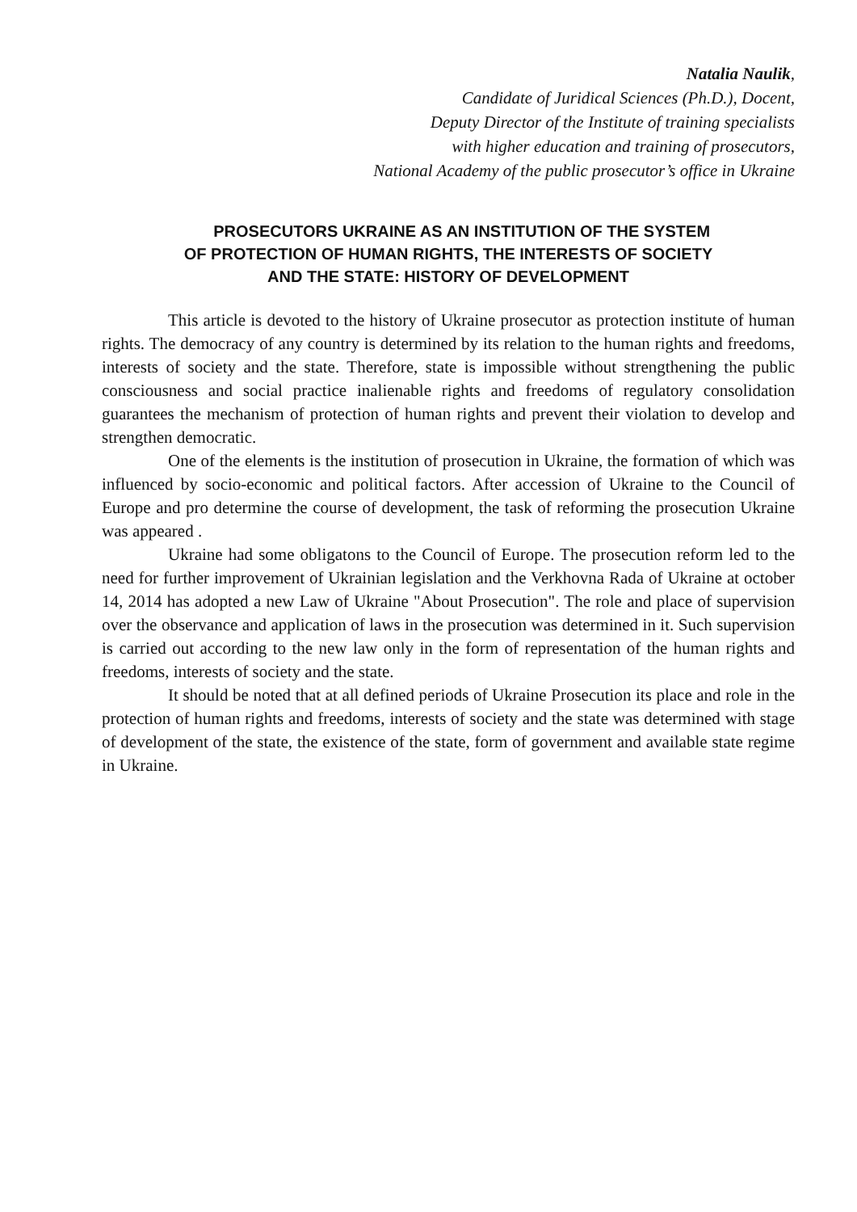Natalia Naulik,
Candidate of Juridical Sciences (Ph.D.), Docent,
Deputy Director of the Institute of training specialists
with higher education and training of prosecutors,
National Academy of the public prosecutor’s office in Ukraine
PROSECUTORS UKRAINE AS AN INSTITUTION OF THE SYSTEM
OF PROTECTION OF HUMAN RIGHTS, THE INTERESTS OF SOCIETY
AND THE STATE: HISTORY OF DEVELOPMENT
This article is devoted to the history of Ukraine prosecutor as protection institute of human rights. The democracy of any country is determined by its relation to the human rights and freedoms, interests of society and the state. Therefore, state is impossible without strengthening the public consciousness and social practice inalienable rights and freedoms of regulatory consolidation guarantees the mechanism of protection of human rights and prevent their violation to develop and strengthen democratic.
One of the elements is the institution of prosecution in Ukraine, the formation of which was influenced by socio-economic and political factors. After accession of Ukraine to the Council of Europe and pro determine the course of development, the task of reforming the prosecution Ukraine was appeared .
Ukraine had some obligatons to the Council of Europe. The prosecution reform led to the need for further improvement of Ukrainian legislation and the Verkhovna Rada of Ukraine at october 14, 2014 has adopted a new Law of Ukraine "About Prosecution". The role and place of supervision over the observance and application of laws in the prosecution was determined in it. Such supervision is carried out according to the new law only in the form of representation of the human rights and freedoms, interests of society and the state.
It should be noted that at all defined periods of Ukraine Prosecution its place and role in the protection of human rights and freedoms, interests of society and the state was determined with stage of development of the state, the existence of the state, form of government and available state regime in Ukraine.